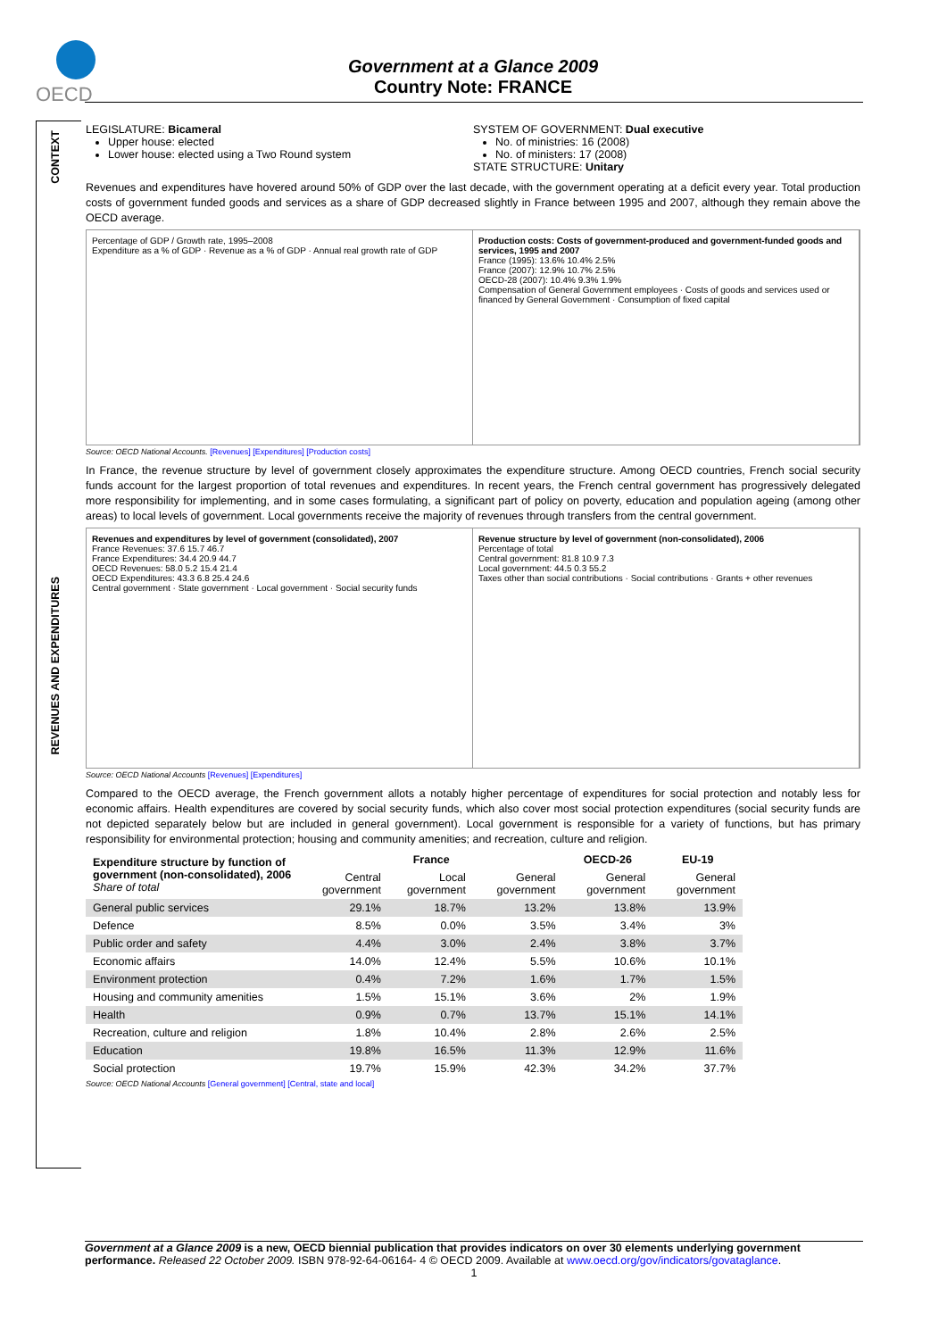OECD
Government at a Glance 2009
Country Note: FRANCE
CONTEXT
REVENUES AND EXPENDITURES
LEGISLATURE: Bicameral
Upper house: elected
Lower house: elected using a Two Round system
SYSTEM OF GOVERNMENT: Dual executive
No. of ministries: 16 (2008)
No. of ministers: 17 (2008)
STATE STRUCTURE: Unitary
Revenues and expenditures have hovered around 50% of GDP over the last decade, with the government operating at a deficit every year. Total production costs of government funded goods and services as a share of GDP decreased slightly in France between 1995 and 2007, although they remain above the OECD average.
Percentage of GDP / Growth rate, 1995–2008
Expenditure as a % of GDP · Revenue as a % of GDP · Annual real growth rate of GDP
Production costs: Costs of government-produced and government-funded goods and services, 1995 and 2007
France (1995): 13.6% 10.4% 2.5%
France (2007): 12.9% 10.7% 2.5%
OECD-28 (2007): 10.4% 9.3% 1.9%
Compensation of General Government employees · Costs of goods and services used or financed by General Government · Consumption of fixed capital
Source: OECD National Accounts. [Revenues] [Expenditures] [Production costs]
In France, the revenue structure by level of government closely approximates the expenditure structure. Among OECD countries, French social security funds account for the largest proportion of total revenues and expenditures. In recent years, the French central government has progressively delegated more responsibility for implementing, and in some cases formulating, a significant part of policy on poverty, education and population ageing (among other areas) to local levels of government. Local governments receive the majority of revenues through transfers from the central government.
Revenues and expenditures by level of government (consolidated), 2007
France Revenues: 37.6 15.7 46.7
France Expenditures: 34.4 20.9 44.7
OECD Revenues: 58.0 5.2 15.4 21.4
OECD Expenditures: 43.3 6.8 25.4 24.6
Central government · State government · Local government · Social security funds
Revenue structure by level of government (non-consolidated), 2006
Percentage of total
Central government: 81.8 10.9 7.3
Local government: 44.5 0.3 55.2
Taxes other than social contributions · Social contributions · Grants + other revenues
Source: OECD National Accounts [Revenues] [Expenditures]
Compared to the OECD average, the French government allots a notably higher percentage of expenditures for social protection and notably less for economic affairs. Health expenditures are covered by social security funds, which also cover most social protection expenditures (social security funds are not depicted separately below but are included in general government). Local government is responsible for a variety of functions, but has primary responsibility for environmental protection; housing and community amenities; and recreation, culture and religion.
| Expenditure structure by function of government (non-consolidated), 2006 Share of total | France | | | OECD-26 | EU-19 |
| --- | --- | --- | --- | --- | --- |
| | Central government | Local government | General government | General government | General government |
| General public services | 29.1% | 18.7% | 13.2% | 13.8% | 13.9% |
| Defence | 8.5% | 0.0% | 3.5% | 3.4% | 3% |
| Public order and safety | 4.4% | 3.0% | 2.4% | 3.8% | 3.7% |
| Economic affairs | 14.0% | 12.4% | 5.5% | 10.6% | 10.1% |
| Environment protection | 0.4% | 7.2% | 1.6% | 1.7% | 1.5% |
| Housing and community amenities | 1.5% | 15.1% | 3.6% | 2% | 1.9% |
| Health | 0.9% | 0.7% | 13.7% | 15.1% | 14.1% |
| Recreation, culture and religion | 1.8% | 10.4% | 2.8% | 2.6% | 2.5% |
| Education | 19.8% | 16.5% | 11.3% | 12.9% | 11.6% |
| Social protection | 19.7% | 15.9% | 42.3% | 34.2% | 37.7% |
Source: OECD National Accounts [General government] [Central, state and local]
Government at a Glance 2009 is a new, OECD biennial publication that provides indicators on over 30 elements underlying government performance. Released 22 October 2009. ISBN 978-92-64-06164- 4 © OECD 2009. Available at www.oecd.org/gov/indicators/govataglance.
1